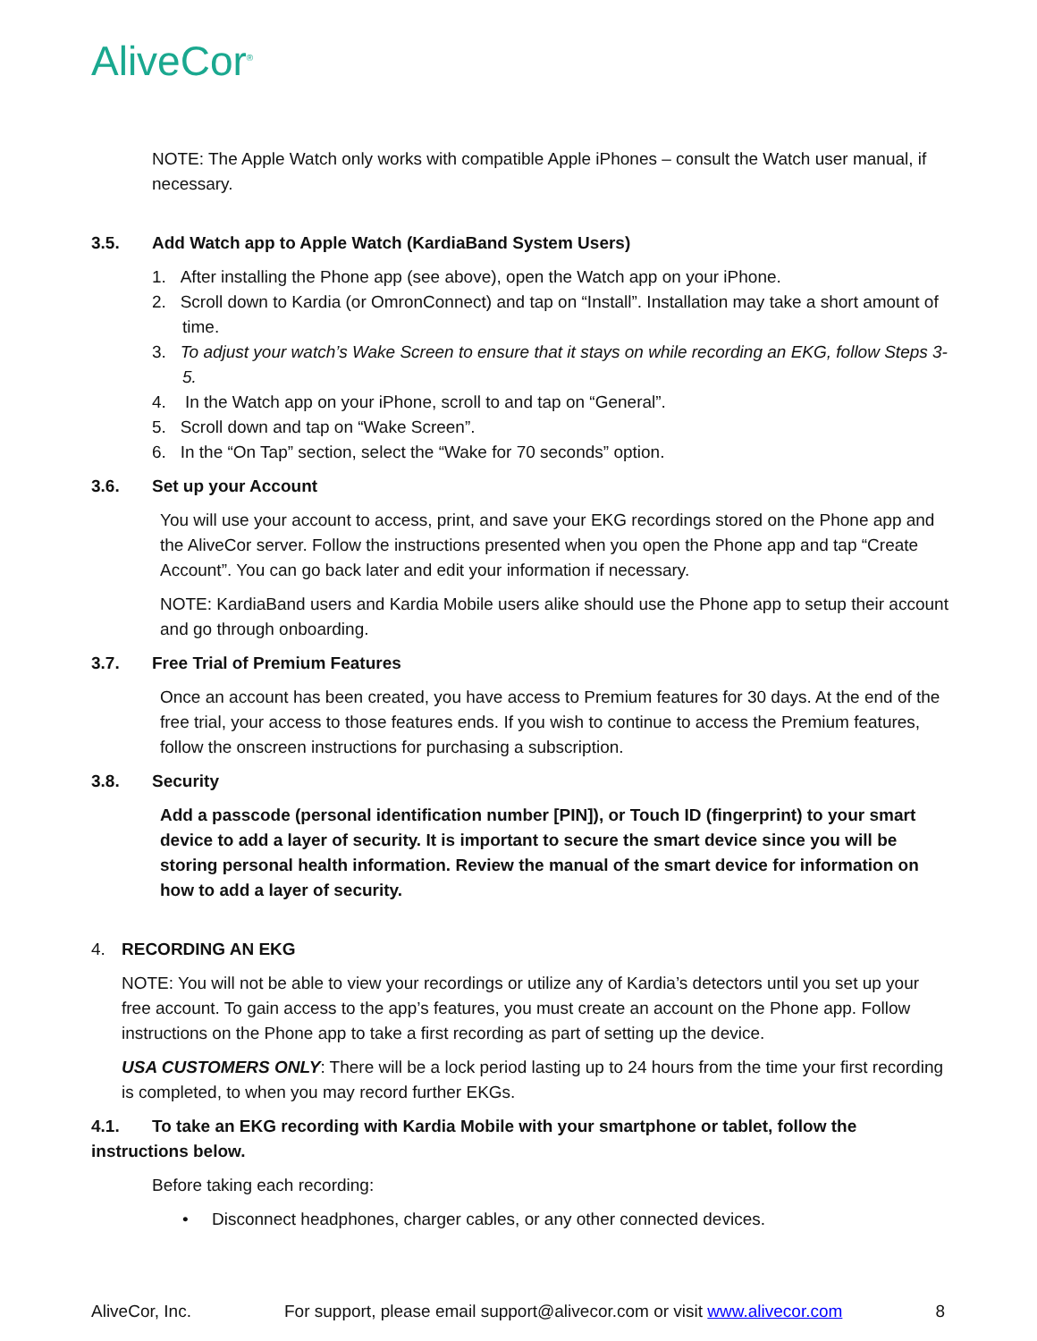AliveCor<sup>®</sup>
NOTE: The Apple Watch only works with compatible Apple iPhones – consult the Watch user manual, if necessary.
3.5. Add Watch app to Apple Watch (KardiaBand System Users)
1. After installing the Phone app (see above), open the Watch app on your iPhone.
2. Scroll down to Kardia (or OmronConnect) and tap on “Install”. Installation may take a short amount of time.
3. To adjust your watch’s Wake Screen to ensure that it stays on while recording an EKG, follow Steps 3-5.
4. In the Watch app on your iPhone, scroll to and tap on “General”.
5. Scroll down and tap on “Wake Screen”.
6. In the “On Tap” section, select the “Wake for 70 seconds” option.
3.6. Set up your Account
You will use your account to access, print, and save your EKG recordings stored on the Phone app and the AliveCor server. Follow the instructions presented when you open the Phone app and tap “Create Account”. You can go back later and edit your information if necessary.
NOTE: KardiaBand users and Kardia Mobile users alike should use the Phone app to setup their account and go through onboarding.
3.7. Free Trial of Premium Features
Once an account has been created, you have access to Premium features for 30 days. At the end of the free trial, your access to those features ends. If you wish to continue to access the Premium features, follow the onscreen instructions for purchasing a subscription.
3.8. Security
Add a passcode (personal identification number [PIN]), or Touch ID (fingerprint) to your smart device to add a layer of security. It is important to secure the smart device since you will be storing personal health information. Review the manual of the smart device for information on how to add a layer of security.
4. RECORDING AN EKG
NOTE: You will not be able to view your recordings or utilize any of Kardia’s detectors until you set up your free account. To gain access to the app’s features, you must create an account on the Phone app. Follow instructions on the Phone app to take a first recording as part of setting up the device.
USA CUSTOMERS ONLY: There will be a lock period lasting up to 24 hours from the time your first recording is completed, to when you may record further EKGs.
4.1. To take an EKG recording with Kardia Mobile with your smartphone or tablet, follow the instructions below.
Before taking each recording:
• Disconnect headphones, charger cables, or any other connected devices.
AliveCor, Inc. For support, please email support@alivecor.com or visit www.alivecor.com 8